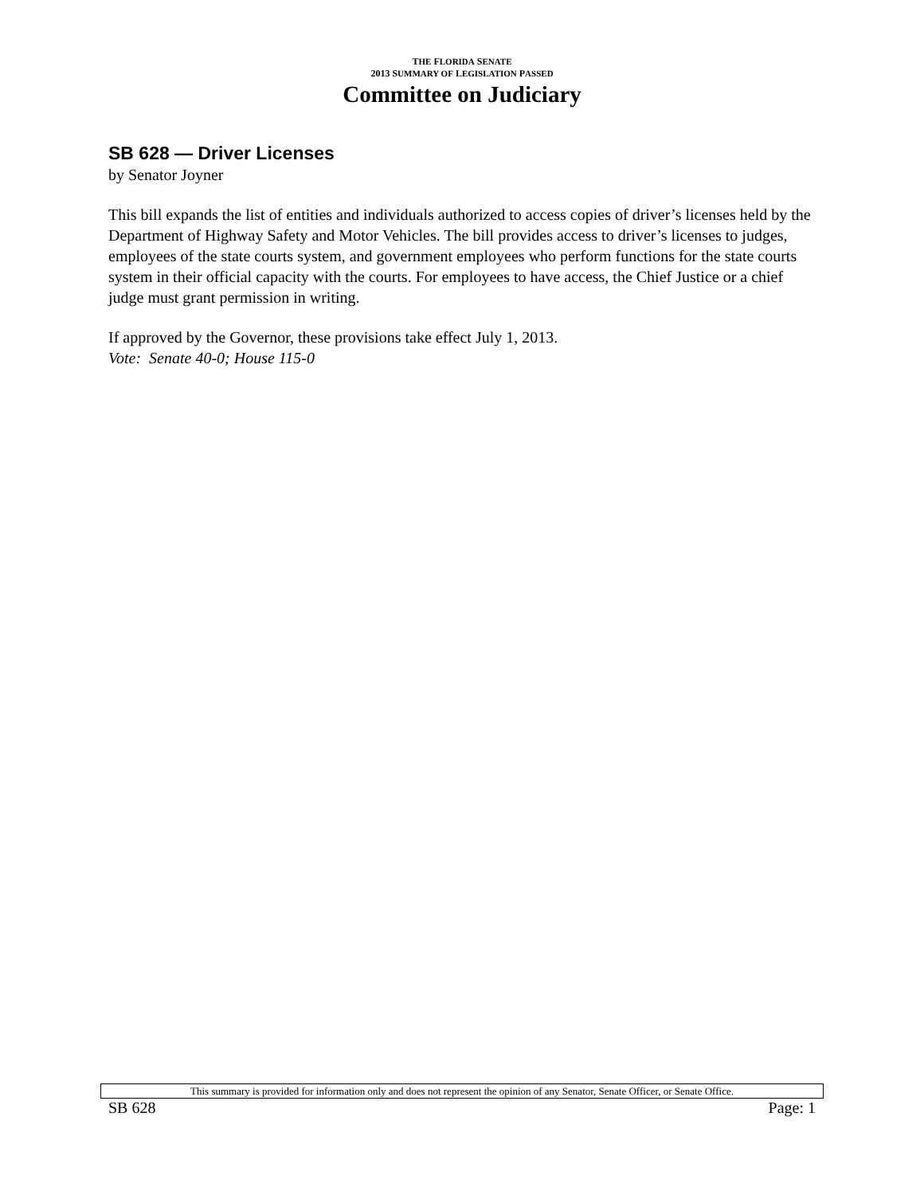THE FLORIDA SENATE
2013 SUMMARY OF LEGISLATION PASSED
Committee on Judiciary
SB 628 — Driver Licenses
by Senator Joyner
This bill expands the list of entities and individuals authorized to access copies of driver’s licenses held by the Department of Highway Safety and Motor Vehicles. The bill provides access to driver’s licenses to judges, employees of the state courts system, and government employees who perform functions for the state courts system in their official capacity with the courts. For employees to have access, the Chief Justice or a chief judge must grant permission in writing.
If approved by the Governor, these provisions take effect July 1, 2013.
Vote: Senate 40-0; House 115-0
This summary is provided for information only and does not represent the opinion of any Senator, Senate Officer, or Senate Office.
SB 628 Page: 1